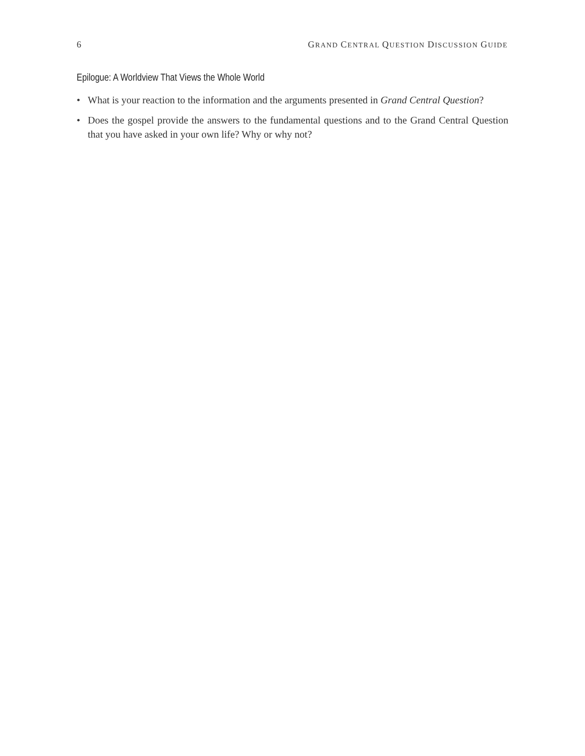6 GRAND CENTRAL QUESTION DISCUSSION GUIDE
Epilogue: A Worldview That Views the Whole World
• What is your reaction to the information and the arguments presented in Grand Central Question?
• Does the gospel provide the answers to the fundamental questions and to the Grand Central Question that you have asked in your own life? Why or why not?